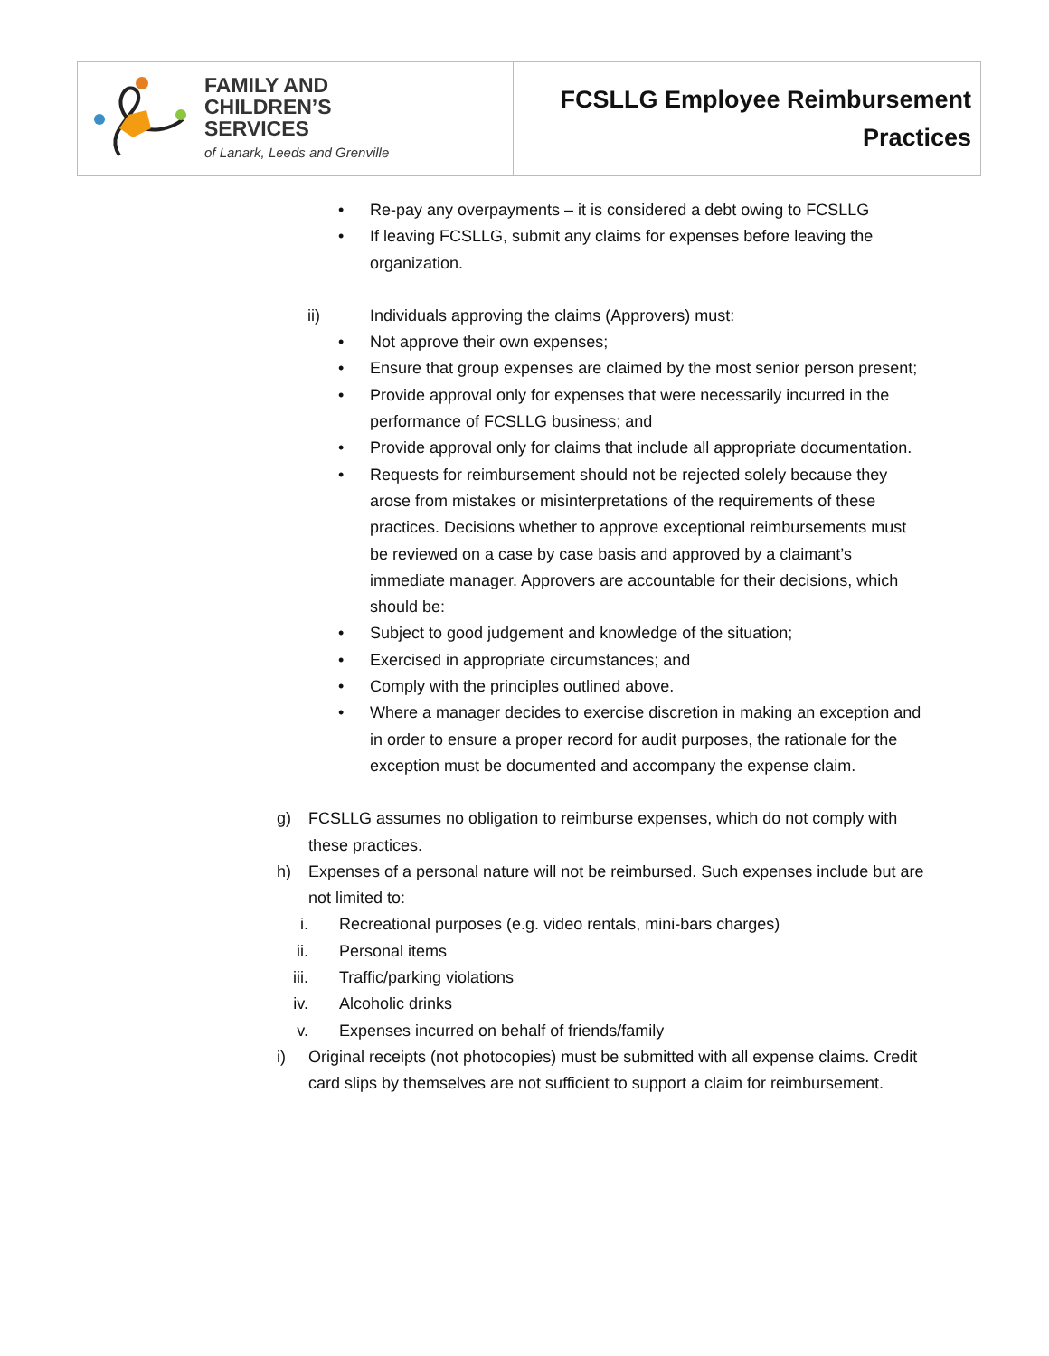FAMILY AND
CHILDREN’S
SERVICES
of Lanark, Leeds and Grenville
FCSLLG Employee Reimbursement
Practices
• Re-pay any overpayments – it is considered a debt owing to FCSLLG
• If leaving FCSLLG, submit any claims for expenses before leaving the organization.
ii) Individuals approving the claims (Approvers) must:
• Not approve their own expenses;
• Ensure that group expenses are claimed by the most senior person present;
• Provide approval only for expenses that were necessarily incurred in the performance of FCSLLG business; and
• Provide approval only for claims that include all appropriate documentation.
• Requests for reimbursement should not be rejected solely because they arose from mistakes or misinterpretations of the requirements of these practices. Decisions whether to approve exceptional reimbursements must be reviewed on a case by case basis and approved by a claimant’s immediate manager. Approvers are accountable for their decisions, which should be:
• Subject to good judgement and knowledge of the situation;
• Exercised in appropriate circumstances; and
• Comply with the principles outlined above.
• Where a manager decides to exercise discretion in making an exception and in order to ensure a proper record for audit purposes, the rationale for the exception must be documented and accompany the expense claim.
g) FCSLLG assumes no obligation to reimburse expenses, which do not comply with these practices.
h) Expenses of a personal nature will not be reimbursed. Such expenses include but are not limited to:
i. Recreational purposes (e.g. video rentals, mini-bars charges)
ii. Personal items
iii. Traffic/parking violations
iv. Alcoholic drinks
v. Expenses incurred on behalf of friends/family
i) Original receipts (not photocopies) must be submitted with all expense claims. Credit card slips by themselves are not sufficient to support a claim for reimbursement.